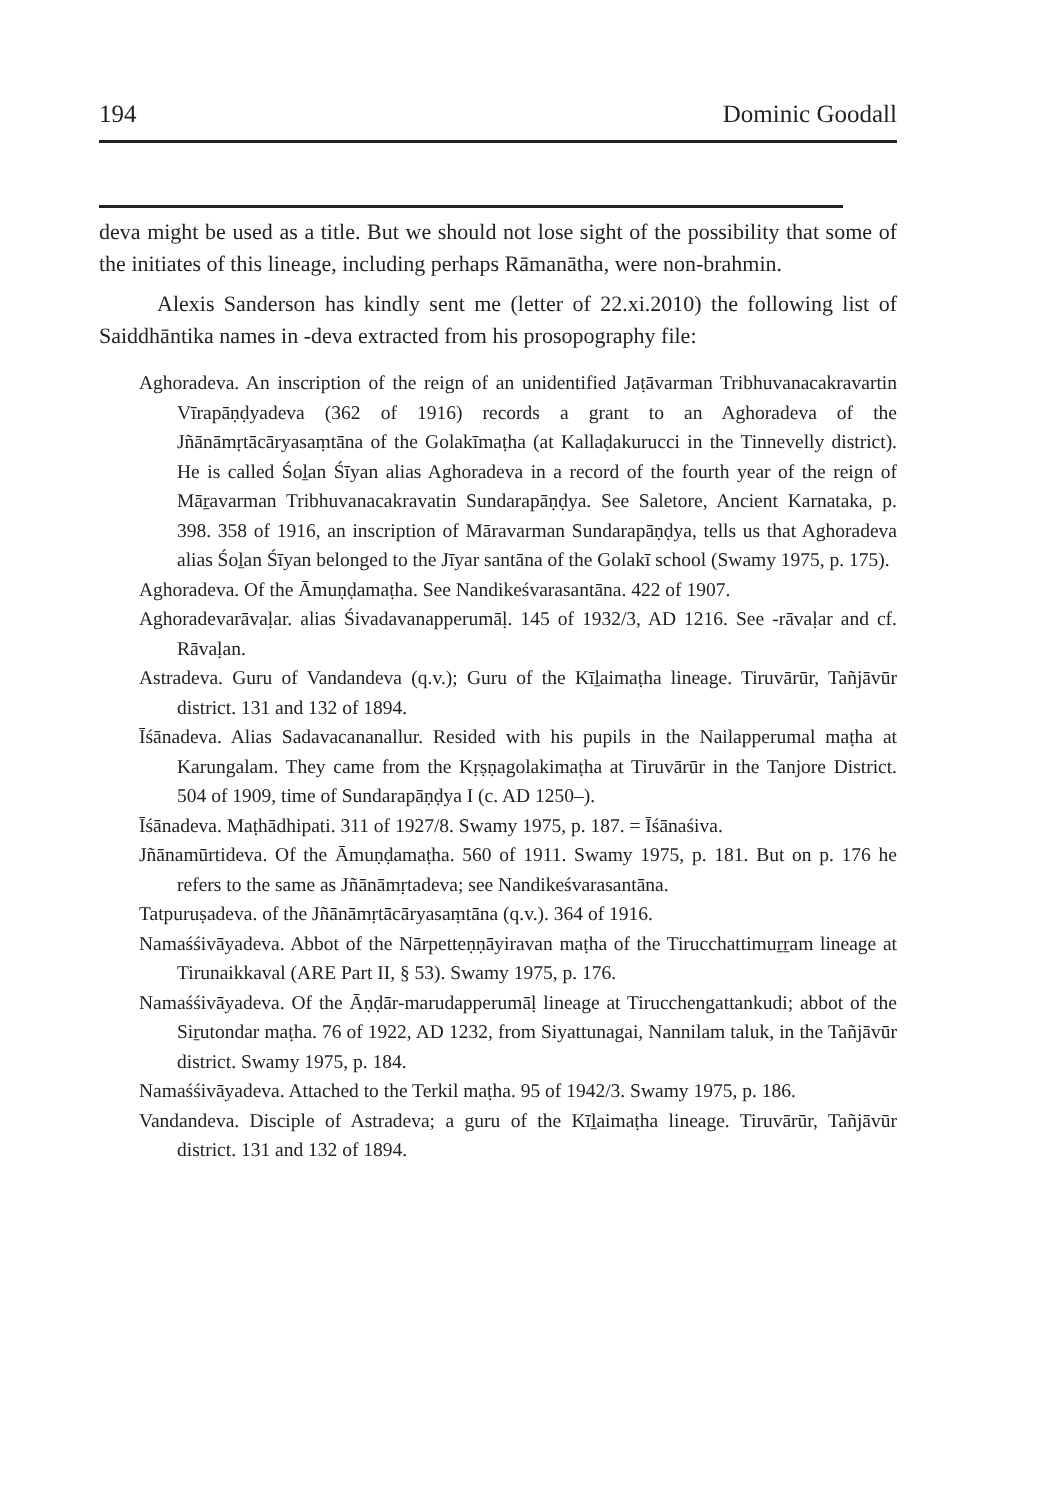194 Dominic Goodall
deva might be used as a title. But we should not lose sight of the possibility that some of the initiates of this lineage, including perhaps Rāmanātha, were non-brahmin.
Alexis Sanderson has kindly sent me (letter of 22.xi.2010) the following list of Saiddhāntika names in -deva extracted from his prosopography file:
Aghoradeva. An inscription of the reign of an unidentified Jaṭāvarman Tribhuvanacakravartin Vīrapāṇḍyadeva (362 of 1916) records a grant to an Aghoradeva of the Jñānāmṛtācāryasaṃtāna of the Golakīmaṭha (at Kallaḍakurucci in the Tinnevelly district). He is called Śoḻan Śīyan alias Aghoradeva in a record of the fourth year of the reign of Māṟavarman Tribhuvanacakravatin Sundarapāṇḍya. See Saletore, Ancient Karnataka, p. 398. 358 of 1916, an inscription of Māravarman Sundarapāṇḍya, tells us that Aghoradeva alias Śoḻan Śīyan belonged to the Jīyar santāna of the Golakī school (Swamy 1975, p. 175).
Aghoradeva. Of the Āmuṇḍamaṭha. See Nandikeśvarasantāna. 422 of 1907.
Aghoradevarāvaḷar. alias Śivadavanapperumāḷ. 145 of 1932/3, AD 1216. See -rāvaḷar and cf. Rāvaḷan.
Astradeva. Guru of Vandandeva (q.v.); Guru of the Kīḻaimaṭha lineage. Tiruvārūr, Tañjāvūr district. 131 and 132 of 1894.
Īśānadeva. Alias Sadavacananallur. Resided with his pupils in the Nailapperumal maṭha at Karungalam. They came from the Kṛṣṇagolakimaṭha at Tiruvārūr in the Tanjore District. 504 of 1909, time of Sundarapāṇḍya I (c. AD 1250–).
Īśānadeva. Maṭhādhipati. 311 of 1927/8. Swamy 1975, p. 187. = Īśānaśiva.
Jñānamūrtideva. Of the Āmuṇḍamaṭha. 560 of 1911. Swamy 1975, p. 181. But on p. 176 he refers to the same as Jñānāmṛtadeva; see Nandikeśvarasantāna.
Tatpuruṣadeva. of the Jñānāmṛtācāryasaṃtāna (q.v.). 364 of 1916.
Namaśśivāyadeva. Abbot of the Nārpetteṇṇāyiravan maṭha of the Tirucchattimuṟṟam lineage at Tirunaikkaval (ARE Part II, § 53). Swamy 1975, p. 176.
Namaśśivāyadeva. Of the Āṇḍār-marudapperumāḷ lineage at Tirucchengattankudi; abbot of the Siṟutondar maṭha. 76 of 1922, AD 1232, from Siyattunagai, Nannilam taluk, in the Tañjāvūr district. Swamy 1975, p. 184.
Namaśśivāyadeva. Attached to the Terkil maṭha. 95 of 1942/3. Swamy 1975, p. 186.
Vandandeva. Disciple of Astradeva; a guru of the Kīḻaimaṭha lineage. Tiruvārūr, Tañjāvūr district. 131 and 132 of 1894.